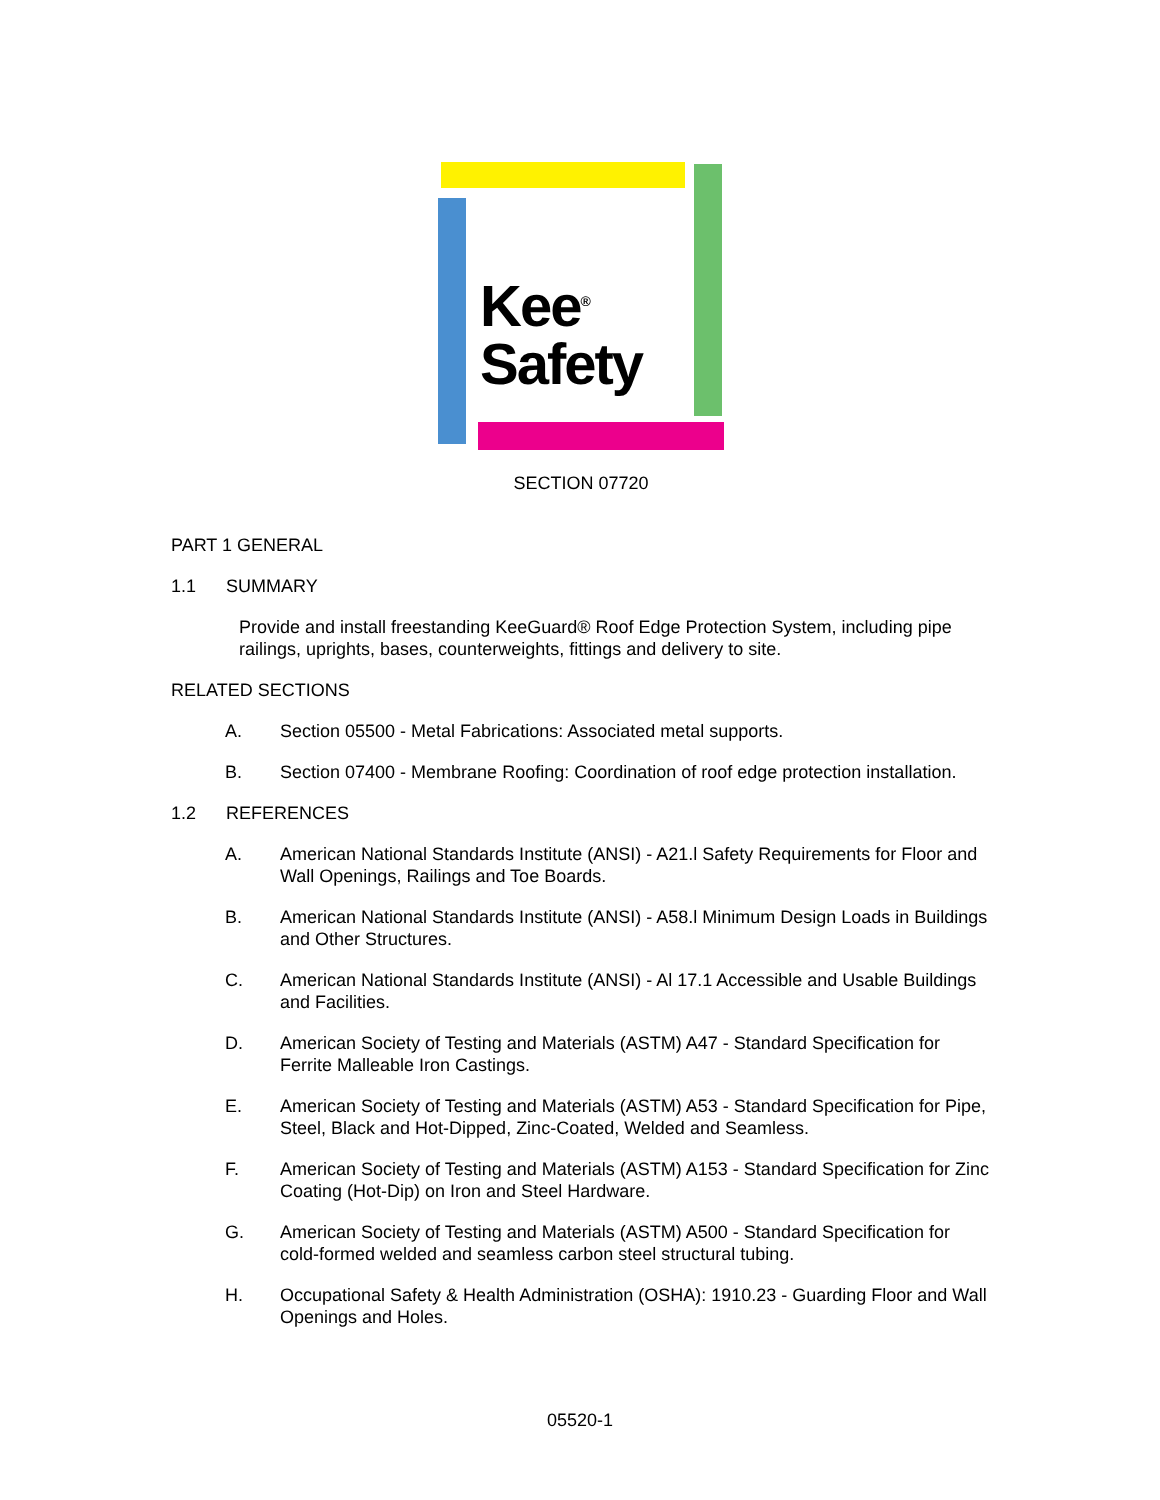Kee<sup>®</sup>
Safety
SECTION 07720
PART 1 GENERAL
1.1 SUMMARY
Provide and install freestanding KeeGuard® Roof Edge Protection System, including pipe railings, uprights, bases, counterweights, fittings and delivery to site.
RELATED SECTIONS
A. Section 05500 - Metal Fabrications: Associated metal supports.
B. Section 07400 - Membrane Roofing: Coordination of roof edge protection installation.
1.2 REFERENCES
A. American National Standards Institute (ANSI) - A21.l Safety Requirements for Floor and Wall Openings, Railings and Toe Boards.
B. American National Standards Institute (ANSI) - A58.l Minimum Design Loads in Buildings and Other Structures.
C. American National Standards Institute (ANSI) - Al 17.1 Accessible and Usable Buildings and Facilities.
D. American Society of Testing and Materials (ASTM) A47 - Standard Specification for Ferrite Malleable Iron Castings.
E. American Society of Testing and Materials (ASTM) A53 - Standard Specification for Pipe, Steel, Black and Hot-Dipped, Zinc-Coated, Welded and Seamless.
F. American Society of Testing and Materials (ASTM) A153 - Standard Specification for Zinc Coating (Hot-Dip) on Iron and Steel Hardware.
G. American Society of Testing and Materials (ASTM) A500 - Standard Specification for cold-formed welded and seamless carbon steel structural tubing.
H. Occupational Safety & Health Administration (OSHA): 1910.23 - Guarding Floor and Wall Openings and Holes.
05520-1